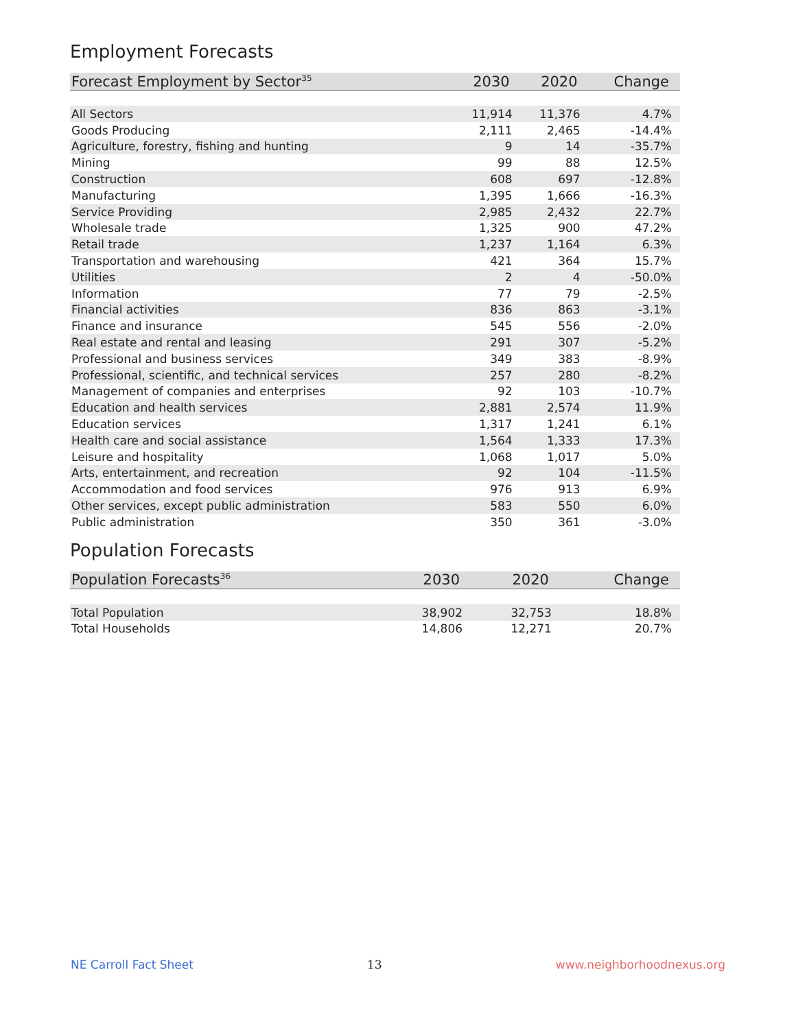Employment Forecasts
| Forecast Employment by Sector<sup>35</sup> | 2030 | 2020 | Change |
| --- | --- | --- | --- |
| All Sectors | 11,914 | 11,376 | 4.7% |
| Goods Producing | 2,111 | 2,465 | -14.4% |
| Agriculture, forestry, fishing and hunting | 9 | 14 | -35.7% |
| Mining | 99 | 88 | 12.5% |
| Construction | 608 | 697 | -12.8% |
| Manufacturing | 1,395 | 1,666 | -16.3% |
| Service Providing | 2,985 | 2,432 | 22.7% |
| Wholesale trade | 1,325 | 900 | 47.2% |
| Retail trade | 1,237 | 1,164 | 6.3% |
| Transportation and warehousing | 421 | 364 | 15.7% |
| Utilities | 2 | 4 | -50.0% |
| Information | 77 | 79 | -2.5% |
| Financial activities | 836 | 863 | -3.1% |
| Finance and insurance | 545 | 556 | -2.0% |
| Real estate and rental and leasing | 291 | 307 | -5.2% |
| Professional and business services | 349 | 383 | -8.9% |
| Professional, scientific, and technical services | 257 | 280 | -8.2% |
| Management of companies and enterprises | 92 | 103 | -10.7% |
| Education and health services | 2,881 | 2,574 | 11.9% |
| Education services | 1,317 | 1,241 | 6.1% |
| Health care and social assistance | 1,564 | 1,333 | 17.3% |
| Leisure and hospitality | 1,068 | 1,017 | 5.0% |
| Arts, entertainment, and recreation | 92 | 104 | -11.5% |
| Accommodation and food services | 976 | 913 | 6.9% |
| Other services, except public administration | 583 | 550 | 6.0% |
| Public administration | 350 | 361 | -3.0% |
Population Forecasts
| Population Forecasts<sup>36</sup> | 2030 | 2020 | Change |
| --- | --- | --- | --- |
| Total Population | 38,902 | 32,753 | 18.8% |
| Total Households | 14,806 | 12,271 | 20.7% |
NE Carroll Fact Sheet 13 www.neighborhoodnexus.org